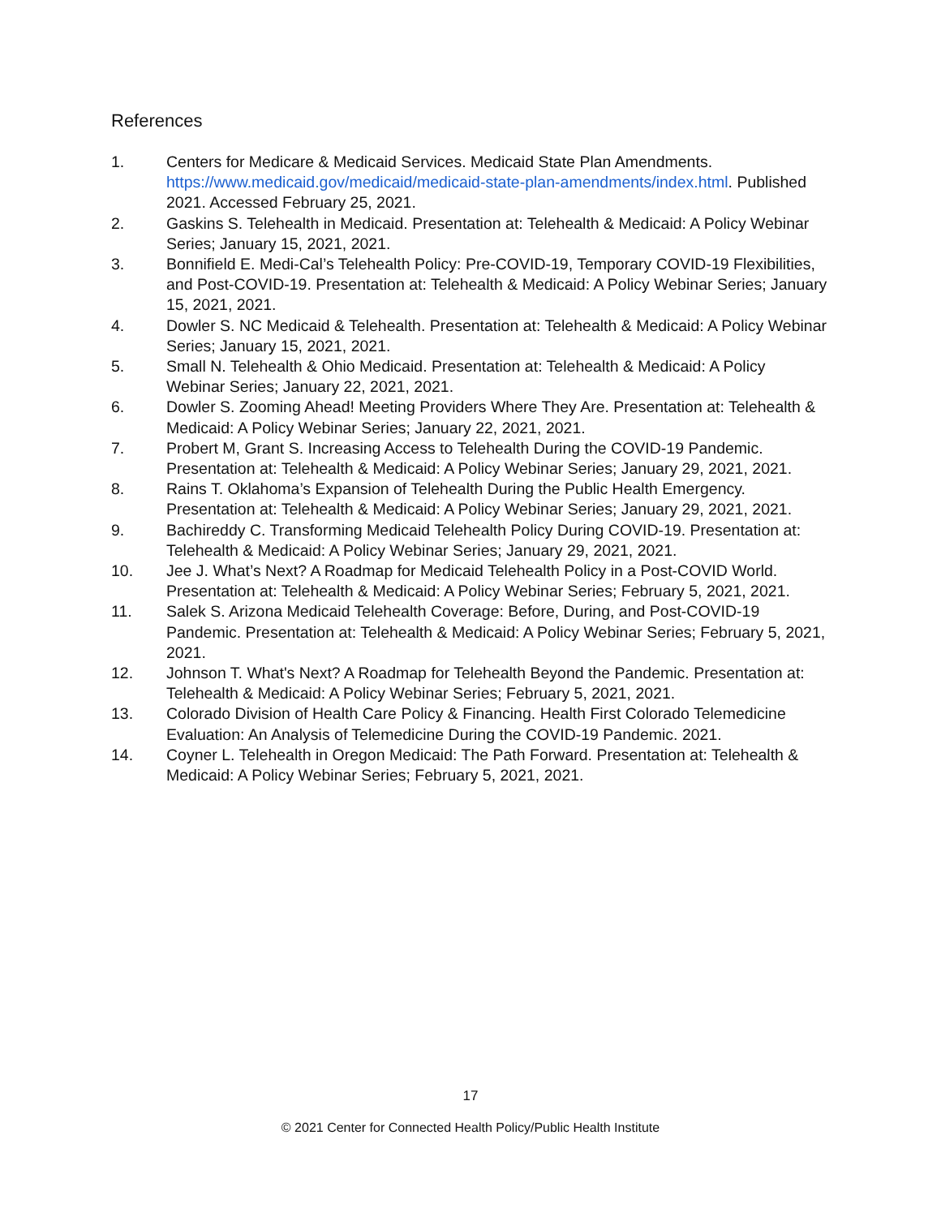References
1. Centers for Medicare & Medicaid Services. Medicaid State Plan Amendments. https://www.medicaid.gov/medicaid/medicaid-state-plan-amendments/index.html. Published 2021. Accessed February 25, 2021.
2. Gaskins S. Telehealth in Medicaid. Presentation at: Telehealth & Medicaid: A Policy Webinar Series; January 15, 2021, 2021.
3. Bonnifield E. Medi-Cal’s Telehealth Policy: Pre-COVID-19, Temporary COVID-19 Flexibilities, and Post-COVID-19. Presentation at: Telehealth & Medicaid: A Policy Webinar Series; January 15, 2021, 2021.
4. Dowler S. NC Medicaid & Telehealth. Presentation at: Telehealth & Medicaid: A Policy Webinar Series; January 15, 2021, 2021.
5. Small N. Telehealth & Ohio Medicaid. Presentation at: Telehealth & Medicaid: A Policy Webinar Series; January 22, 2021, 2021.
6. Dowler S. Zooming Ahead! Meeting Providers Where They Are. Presentation at: Telehealth & Medicaid: A Policy Webinar Series; January 22, 2021, 2021.
7. Probert M, Grant S. Increasing Access to Telehealth During the COVID-19 Pandemic. Presentation at: Telehealth & Medicaid: A Policy Webinar Series; January 29, 2021, 2021.
8. Rains T. Oklahoma’s Expansion of Telehealth During the Public Health Emergency. Presentation at: Telehealth & Medicaid: A Policy Webinar Series; January 29, 2021, 2021.
9. Bachireddy C. Transforming Medicaid Telehealth Policy During COVID-19. Presentation at: Telehealth & Medicaid: A Policy Webinar Series; January 29, 2021, 2021.
10. Jee J. What’s Next? A Roadmap for Medicaid Telehealth Policy in a Post-COVID World. Presentation at: Telehealth & Medicaid: A Policy Webinar Series; February 5, 2021, 2021.
11. Salek S. Arizona Medicaid Telehealth Coverage: Before, During, and Post-COVID-19 Pandemic. Presentation at: Telehealth & Medicaid: A Policy Webinar Series; February 5, 2021, 2021.
12. Johnson T. What's Next? A Roadmap for Telehealth Beyond the Pandemic. Presentation at: Telehealth & Medicaid: A Policy Webinar Series; February 5, 2021, 2021.
13. Colorado Division of Health Care Policy & Financing. Health First Colorado Telemedicine Evaluation: An Analysis of Telemedicine During the COVID-19 Pandemic. 2021.
14. Coyner L. Telehealth in Oregon Medicaid: The Path Forward. Presentation at: Telehealth & Medicaid: A Policy Webinar Series; February 5, 2021, 2021.
17
© 2021 Center for Connected Health Policy/Public Health Institute